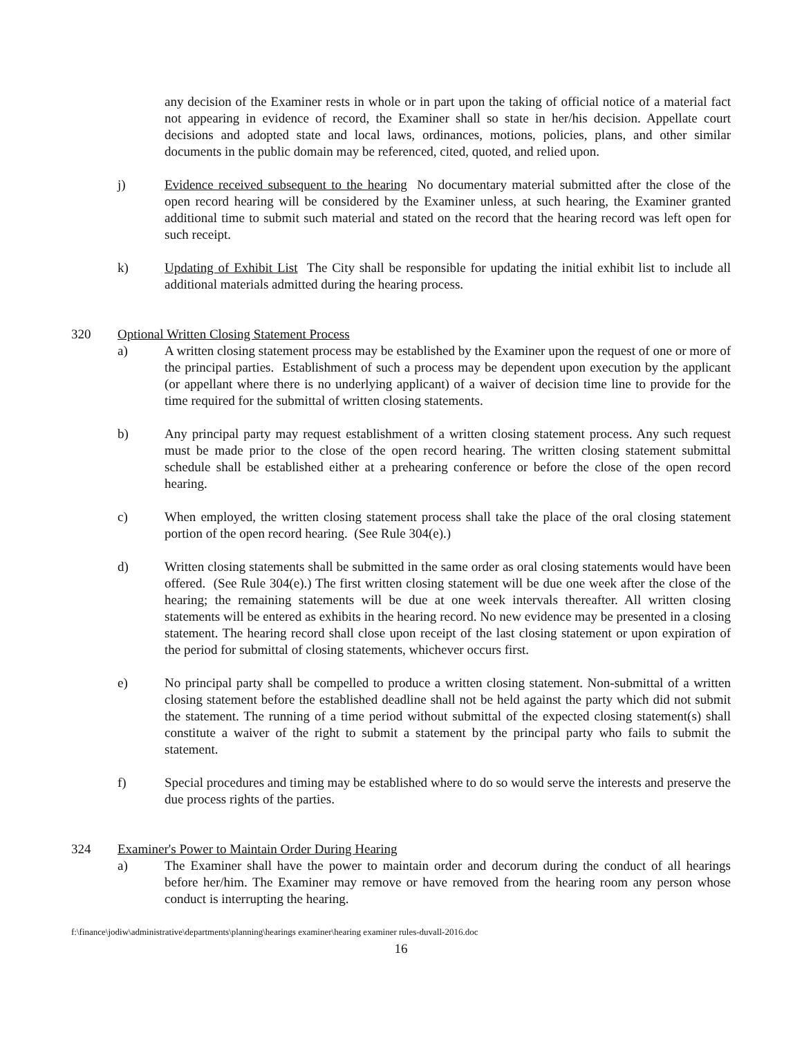any decision of the Examiner rests in whole or in part upon the taking of official notice of a material fact not appearing in evidence of record, the Examiner shall so state in her/his decision. Appellate court decisions and adopted state and local laws, ordinances, motions, policies, plans, and other similar documents in the public domain may be referenced, cited, quoted, and relied upon.
j) Evidence received subsequent to the hearing No documentary material submitted after the close of the open record hearing will be considered by the Examiner unless, at such hearing, the Examiner granted additional time to submit such material and stated on the record that the hearing record was left open for such receipt.
k) Updating of Exhibit List The City shall be responsible for updating the initial exhibit list to include all additional materials admitted during the hearing process.
320 Optional Written Closing Statement Process
a) A written closing statement process may be established by the Examiner upon the request of one or more of the principal parties. Establishment of such a process may be dependent upon execution by the applicant (or appellant where there is no underlying applicant) of a waiver of decision time line to provide for the time required for the submittal of written closing statements.
b) Any principal party may request establishment of a written closing statement process. Any such request must be made prior to the close of the open record hearing. The written closing statement submittal schedule shall be established either at a prehearing conference or before the close of the open record hearing.
c) When employed, the written closing statement process shall take the place of the oral closing statement portion of the open record hearing. (See Rule 304(e).)
d) Written closing statements shall be submitted in the same order as oral closing statements would have been offered. (See Rule 304(e).) The first written closing statement will be due one week after the close of the hearing; the remaining statements will be due at one week intervals thereafter. All written closing statements will be entered as exhibits in the hearing record. No new evidence may be presented in a closing statement. The hearing record shall close upon receipt of the last closing statement or upon expiration of the period for submittal of closing statements, whichever occurs first.
e) No principal party shall be compelled to produce a written closing statement. Non-submittal of a written closing statement before the established deadline shall not be held against the party which did not submit the statement. The running of a time period without submittal of the expected closing statement(s) shall constitute a waiver of the right to submit a statement by the principal party who fails to submit the statement.
f) Special procedures and timing may be established where to do so would serve the interests and preserve the due process rights of the parties.
324 Examiner's Power to Maintain Order During Hearing
a) The Examiner shall have the power to maintain order and decorum during the conduct of all hearings before her/him. The Examiner may remove or have removed from the hearing room any person whose conduct is interrupting the hearing.
f:\finance\jodiw\administrative\departments\planning\hearings examiner\hearing examiner rules-duvall-2016.doc
16